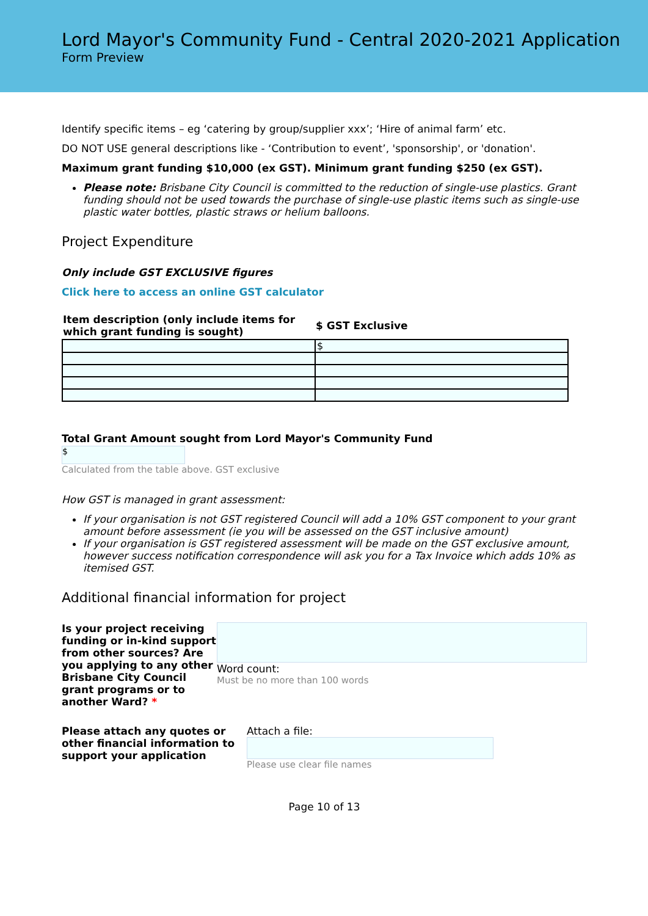Lord Mayor's Community Fund - Central 2020-2021 Application
Form Preview
Identify specific items – eg ‘catering by group/supplier xxx’; ‘Hire of animal farm’ etc.
DO NOT USE general descriptions like - ‘Contribution to event’, 'sponsorship', or 'donation'.
Maximum grant funding $10,000 (ex GST). Minimum grant funding $250 (ex GST).
Please note: Brisbane City Council is committed to the reduction of single-use plastics. Grant funding should not be used towards the purchase of single-use plastic items such as single-use plastic water bottles, plastic straws or helium balloons.
Project Expenditure
Only include GST EXCLUSIVE figures
Click here to access an online GST calculator
| Item description (only include items for which grant funding is sought) | $ GST Exclusive |
| --- | --- |
| | $ |
Total Grant Amount sought from Lord Mayor's Community Fund
$
Calculated from the table above. GST exclusive
How GST is managed in grant assessment:
If your organisation is not GST registered Council will add a 10% GST component to your grant amount before assessment (ie you will be assessed on the GST inclusive amount)
If your organisation is GST registered assessment will be made on the GST exclusive amount, however success notification correspondence will ask you for a Tax Invoice which adds 10% as itemised GST.
Additional financial information for project
Is your project receiving funding or in-kind support from other sources? Are you applying to any other Brisbane City Council grant programs or to another Ward? *
Word count:
Must be no more than 100 words
Please attach any quotes or other financial information to support your application
Attach a file:
Please use clear file names
Page 10 of 13